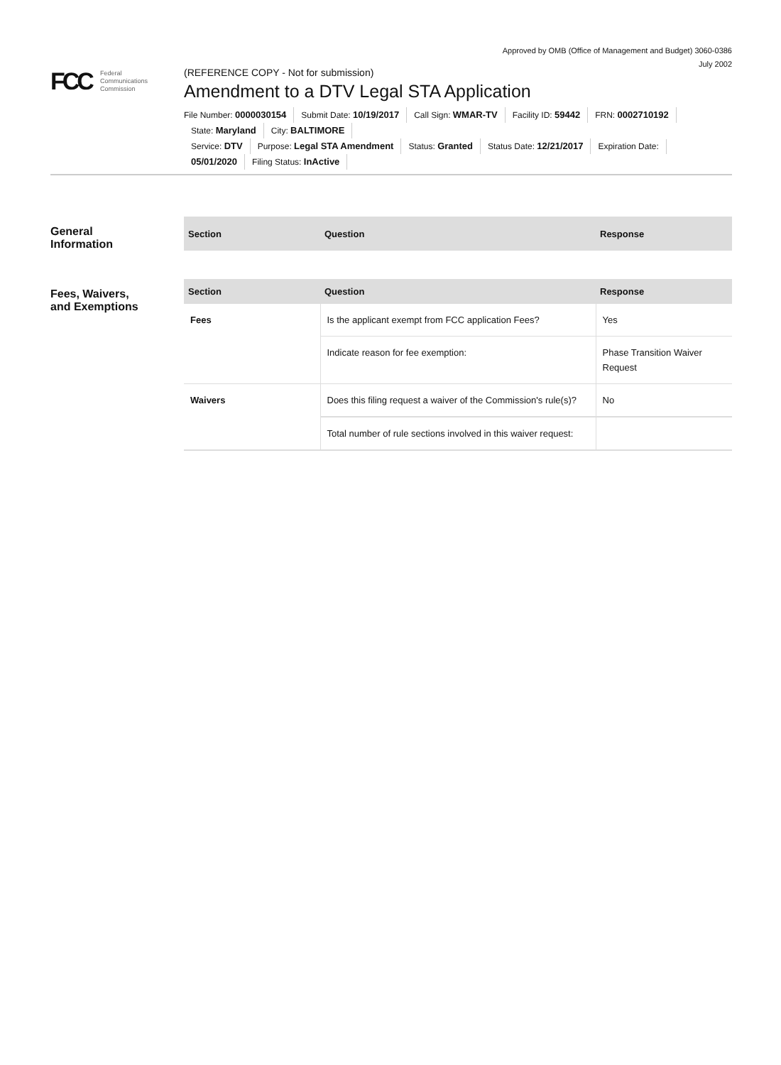Approved by OMB (Office of Management and Budget) 3060-0386
July 2002
FCC Federal
Communications
Commission
(REFERENCE COPY - Not for submission)
Amendment to a DTV Legal STA Application
File Number: 0000030154 Submit Date: 10/19/2017 Call Sign: WMAR-TV Facility ID: 59442 FRN: 0002710192
State: Maryland City: BALTIMORE
Service: DTV Purpose: Legal STA Amendment Status: Granted Status Date: 12/21/2017 Expiration Date:
05/01/2020 Filing Status: InActive
General
Information
| Section | Question | Response |
| --- | --- | --- |
Fees, Waivers,
and Exemptions
| Section | Question | Response |
| --- | --- | --- |
| Fees | Is the applicant exempt from FCC application Fees? | Yes |
| | Indicate reason for fee exemption: | Phase Transition Waiver Request |
| Waivers | Does this filing request a waiver of the Commission's rule(s)? | No |
| | Total number of rule sections involved in this waiver request: | |